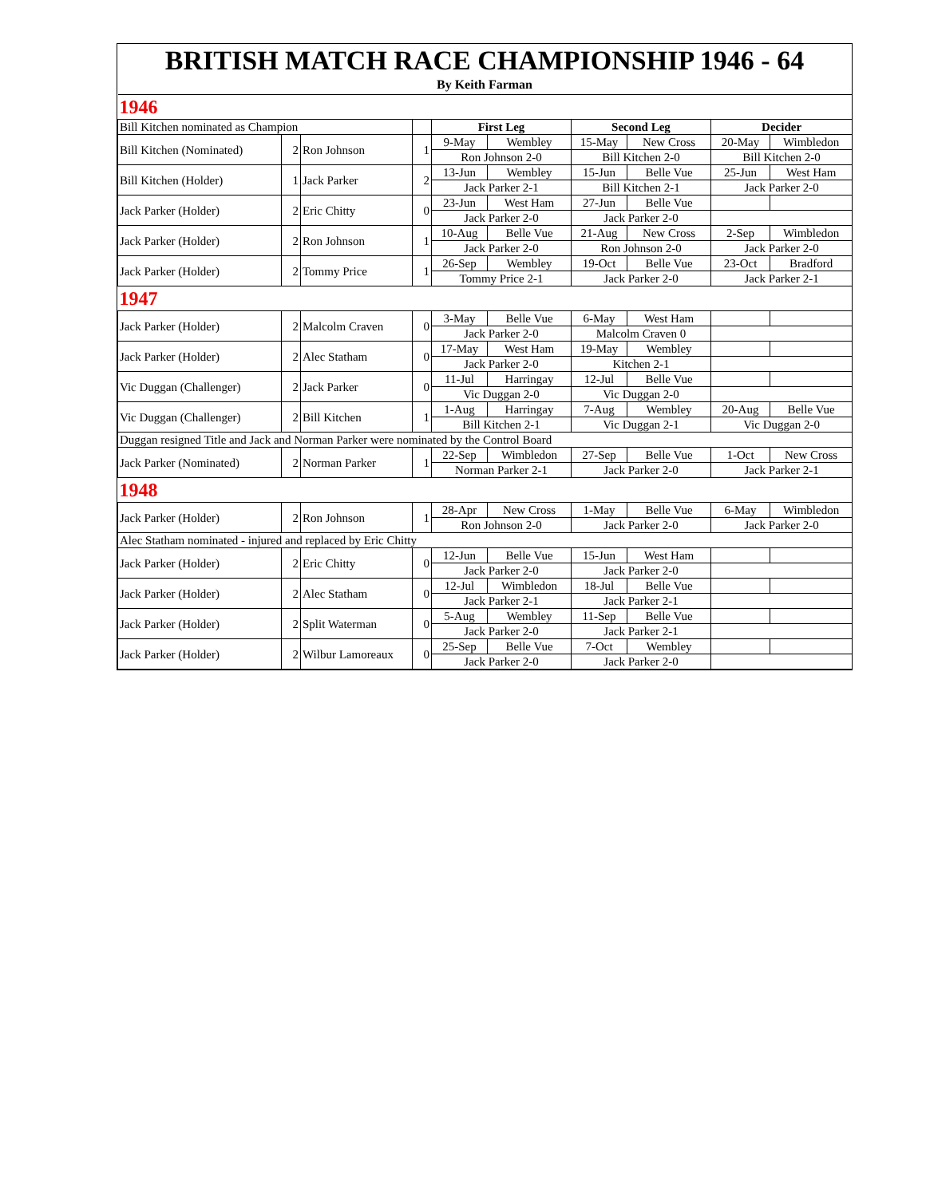BRITISH MATCH RACE CHAMPIONSHIP 1946 - 64
By Keith Farman
| 1946 | | | | | | | | | |
| Bill Kitchen nominated as Champion | | | | First Leg | | Second Leg | | Decider | |
| Bill Kitchen (Nominated) | 2 | Ron Johnson | 1 | 9-May | Wembley | 15-May | New Cross | 20-May | Wimbledon |
| | | | | Ron Johnson 2-0 | | Bill Kitchen 2-0 | | Bill Kitchen 2-0 | |
| Bill Kitchen (Holder) | 1 | Jack Parker | 2 | 13-Jun | Wembley | 15-Jun | Belle Vue | 25-Jun | West Ham |
| | | | | Jack Parker 2-1 | | Bill Kitchen 2-1 | | Jack Parker 2-0 | |
| Jack Parker (Holder) | 2 | Eric Chitty | 0 | 23-Jun | West Ham | 27-Jun | Belle Vue | | |
| | | | | Jack Parker 2-0 | | Jack Parker 2-0 | | | |
| Jack Parker (Holder) | 2 | Ron Johnson | 1 | 10-Aug | Belle Vue | 21-Aug | New Cross | 2-Sep | Wimbledon |
| | | | | Jack Parker 2-0 | | Ron Johnson 2-0 | | Jack Parker 2-0 | |
| Jack Parker (Holder) | 2 | Tommy Price | 1 | 26-Sep | Wembley | 19-Oct | Belle Vue | 23-Oct | Bradford |
| | | | | Tommy Price 2-1 | | Jack Parker 2-0 | | Jack Parker 2-1 | |
| 1947 | | | | | | | | | |
| Jack Parker (Holder) | 2 | Malcolm Craven | 0 | 3-May | Belle Vue | 6-May | West Ham | | |
| | | | | Jack Parker 2-0 | | Malcolm Craven 0 | | | |
| Jack Parker (Holder) | 2 | Alec Statham | 0 | 17-May | West Ham | 19-May | Wembley | | |
| | | | | Jack Parker 2-0 | | Kitchen 2-1 | | | |
| Vic Duggan (Challenger) | 2 | Jack Parker | 0 | 11-Jul | Harringay | 12-Jul | Belle Vue | | |
| | | | | Vic Duggan 2-0 | | Vic Duggan 2-0 | | | |
| Vic Duggan (Challenger) | 2 | Bill Kitchen | 1 | 1-Aug | Harringay | 7-Aug | Wembley | 20-Aug | Belle Vue |
| | | | | Bill Kitchen 2-1 | | Vic Duggan 2-1 | | Vic Duggan 2-0 | |
| Duggan resigned Title and Jack and Norman Parker were nominated by the Control Board | | | | | | | | | |
| Jack Parker (Nominated) | 2 | Norman Parker | 1 | 22-Sep | Wimbledon | 27-Sep | Belle Vue | 1-Oct | New Cross |
| | | | | Norman Parker 2-1 | | Jack Parker 2-0 | | Jack Parker 2-1 | |
| 1948 | | | | | | | | | |
| Jack Parker (Holder) | 2 | Ron Johnson | 1 | 28-Apr | New Cross | 1-May | Belle Vue | 6-May | Wimbledon |
| | | | | Ron Johnson 2-0 | | Jack Parker 2-0 | | Jack Parker 2-0 | |
| Alec Statham nominated - injured and replaced by Eric Chitty | | | | | | | | | |
| Jack Parker (Holder) | 2 | Eric Chitty | 0 | 12-Jun | Belle Vue | 15-Jun | West Ham | | |
| | | | | Jack Parker 2-0 | | Jack Parker 2-0 | | | |
| Jack Parker (Holder) | 2 | Alec Statham | 0 | 12-Jul | Wimbledon | 18-Jul | Belle Vue | | |
| | | | | Jack Parker 2-1 | | Jack Parker 2-1 | | | |
| Jack Parker (Holder) | 2 | Split Waterman | 0 | 5-Aug | Wembley | 11-Sep | Belle Vue | | |
| | | | | Jack Parker 2-0 | | Jack Parker 2-1 | | | |
| Jack Parker (Holder) | 2 | Wilbur Lamoreaux | 0 | 25-Sep | Belle Vue | 7-Oct | Wembley | | |
| | | | | Jack Parker 2-0 | | Jack Parker 2-0 | | | |